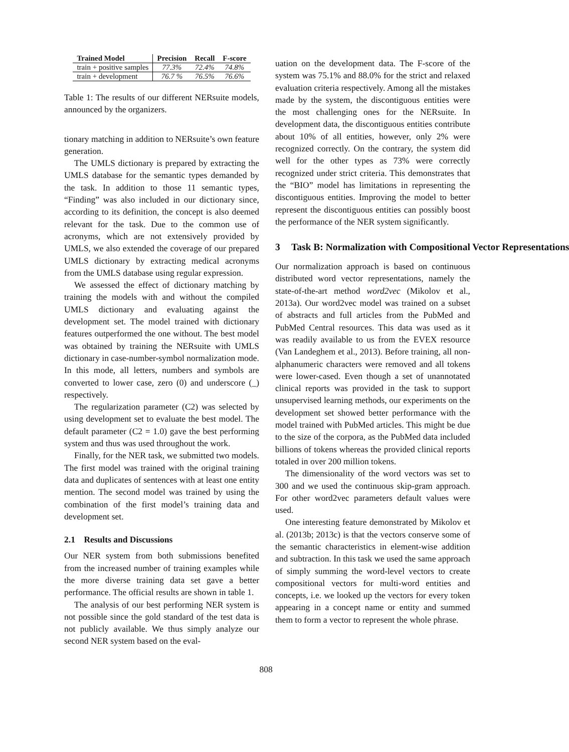| Trained Model | Precision | Recall | F-score |
| --- | --- | --- | --- |
| train + positive samples | 77.3% | 72.4% | 74.8% |
| train + development | 76.7 % | 76.5% | 76.6% |
Table 1: The results of our different NERsuite models, announced by the organizers.
tionary matching in addition to NERsuite’s own feature generation.
The UMLS dictionary is prepared by extracting the UMLS database for the semantic types demanded by the task. In addition to those 11 semantic types, “Finding” was also included in our dictionary since, according to its definition, the concept is also deemed relevant for the task. Due to the common use of acronyms, which are not extensively provided by UMLS, we also extended the coverage of our prepared UMLS dictionary by extracting medical acronyms from the UMLS database using regular expression.
We assessed the effect of dictionary matching by training the models with and without the compiled UMLS dictionary and evaluating against the development set. The model trained with dictionary features outperformed the one without. The best model was obtained by training the NERsuite with UMLS dictionary in case-number-symbol normalization mode. In this mode, all letters, numbers and symbols are converted to lower case, zero (0) and underscore (_) respectively.
The regularization parameter (C2) was selected by using development set to evaluate the best model. The default parameter (C2 = 1.0) gave the best performing system and thus was used throughout the work.
Finally, for the NER task, we submitted two models. The first model was trained with the original training data and duplicates of sentences with at least one entity mention. The second model was trained by using the combination of the first model’s training data and development set.
2.1 Results and Discussions
Our NER system from both submissions benefited from the increased number of training examples while the more diverse training data set gave a better performance. The official results are shown in table 1.
The analysis of our best performing NER system is not possible since the gold standard of the test data is not publicly available. We thus simply analyze our second NER system based on the eval-
uation on the development data. The F-score of the system was 75.1% and 88.0% for the strict and relaxed evaluation criteria respectively. Among all the mistakes made by the system, the discontiguous entities were the most challenging ones for the NERsuite. In development data, the discontiguous entities contribute about 10% of all entities, however, only 2% were recognized correctly. On the contrary, the system did well for the other types as 73% were correctly recognized under strict criteria. This demonstrates that the “BIO” model has limitations in representing the discontiguous entities. Improving the model to better represent the discontiguous entities can possibly boost the performance of the NER system significantly.
3 Task B: Normalization with Compositional Vector Representations
Our normalization approach is based on continuous distributed word vector representations, namely the state-of-the-art method word2vec (Mikolov et al., 2013a). Our word2vec model was trained on a subset of abstracts and full articles from the PubMed and PubMed Central resources. This data was used as it was readily available to us from the EVEX resource (Van Landeghem et al., 2013). Before training, all non-alphanumeric characters were removed and all tokens were lower-cased. Even though a set of unannotated clinical reports was provided in the task to support unsupervised learning methods, our experiments on the development set showed better performance with the model trained with PubMed articles. This might be due to the size of the corpora, as the PubMed data included billions of tokens whereas the provided clinical reports totaled in over 200 million tokens.
The dimensionality of the word vectors was set to 300 and we used the continuous skip-gram approach. For other word2vec parameters default values were used.
One interesting feature demonstrated by Mikolov et al. (2013b; 2013c) is that the vectors conserve some of the semantic characteristics in element-wise addition and subtraction. In this task we used the same approach of simply summing the word-level vectors to create compositional vectors for multi-word entities and concepts, i.e. we looked up the vectors for every token appearing in a concept name or entity and summed them to form a vector to represent the whole phrase.
808